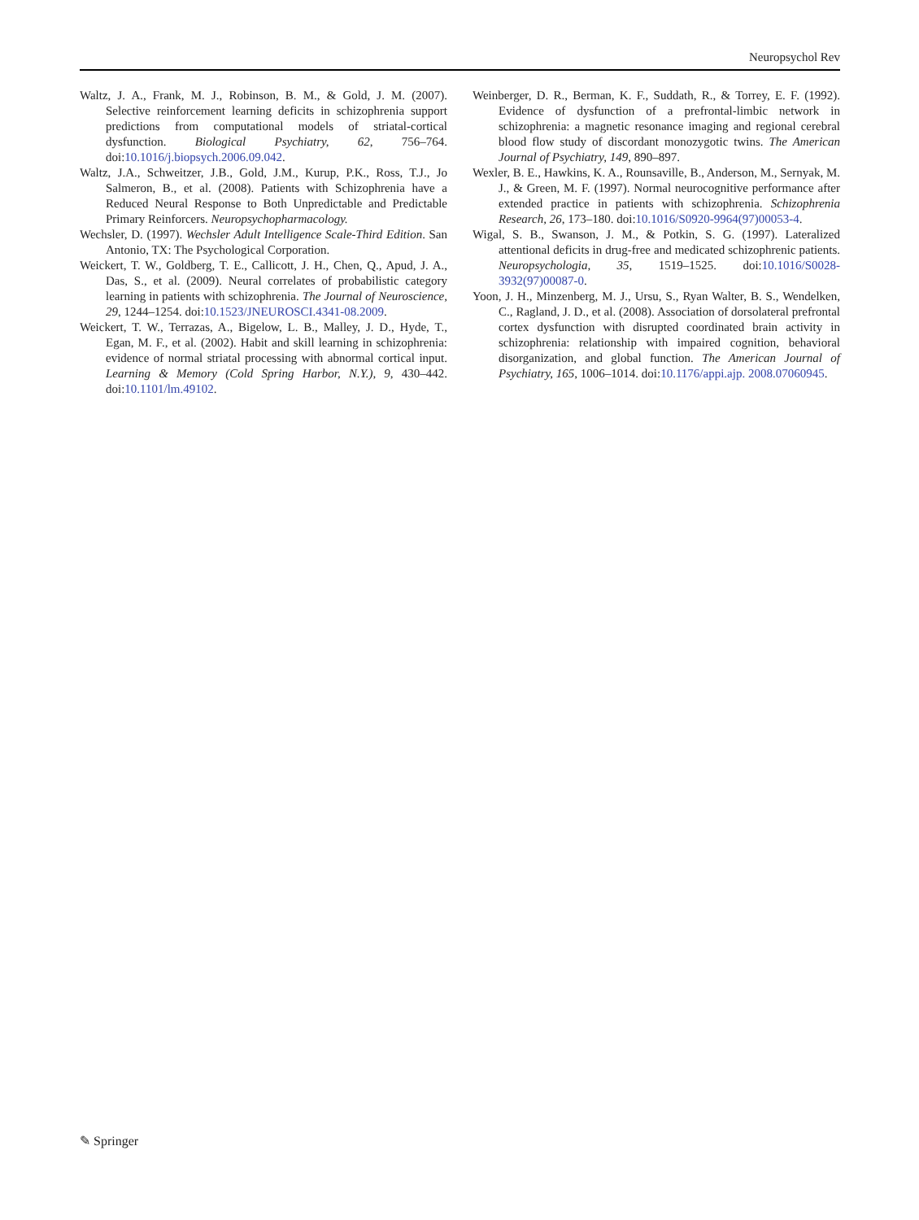Neuropsychol Rev
Waltz, J. A., Frank, M. J., Robinson, B. M., & Gold, J. M. (2007). Selective reinforcement learning deficits in schizophrenia support predictions from computational models of striatal-cortical dysfunction. Biological Psychiatry, 62, 756–764. doi:10.1016/j.biopsych.2006.09.042.
Waltz, J.A., Schweitzer, J.B., Gold, J.M., Kurup, P.K., Ross, T.J., Jo Salmeron, B., et al. (2008). Patients with Schizophrenia have a Reduced Neural Response to Both Unpredictable and Predictable Primary Reinforcers. Neuropsychopharmacology.
Wechsler, D. (1997). Wechsler Adult Intelligence Scale-Third Edition. San Antonio, TX: The Psychological Corporation.
Weickert, T. W., Goldberg, T. E., Callicott, J. H., Chen, Q., Apud, J. A., Das, S., et al. (2009). Neural correlates of probabilistic category learning in patients with schizophrenia. The Journal of Neuroscience, 29, 1244–1254. doi:10.1523/JNEUROSCI.4341-08.2009.
Weickert, T. W., Terrazas, A., Bigelow, L. B., Malley, J. D., Hyde, T., Egan, M. F., et al. (2002). Habit and skill learning in schizophrenia: evidence of normal striatal processing with abnormal cortical input. Learning & Memory (Cold Spring Harbor, N.Y.), 9, 430–442. doi:10.1101/lm.49102.
Weinberger, D. R., Berman, K. F., Suddath, R., & Torrey, E. F. (1992). Evidence of dysfunction of a prefrontal-limbic network in schizophrenia: a magnetic resonance imaging and regional cerebral blood flow study of discordant monozygotic twins. The American Journal of Psychiatry, 149, 890–897.
Wexler, B. E., Hawkins, K. A., Rounsaville, B., Anderson, M., Sernyak, M. J., & Green, M. F. (1997). Normal neurocognitive performance after extended practice in patients with schizophrenia. Schizophrenia Research, 26, 173–180. doi:10.1016/S0920-9964(97)00053-4.
Wigal, S. B., Swanson, J. M., & Potkin, S. G. (1997). Lateralized attentional deficits in drug-free and medicated schizophrenic patients. Neuropsychologia, 35, 1519–1525. doi:10.1016/S0028-3932(97)00087-0.
Yoon, J. H., Minzenberg, M. J., Ursu, S., Ryan Walter, B. S., Wendelken, C., Ragland, J. D., et al. (2008). Association of dorsolateral prefrontal cortex dysfunction with disrupted coordinated brain activity in schizophrenia: relationship with impaired cognition, behavioral disorganization, and global function. The American Journal of Psychiatry, 165, 1006–1014. doi:10.1176/appi.ajp. 2008.07060945.
✎ Springer